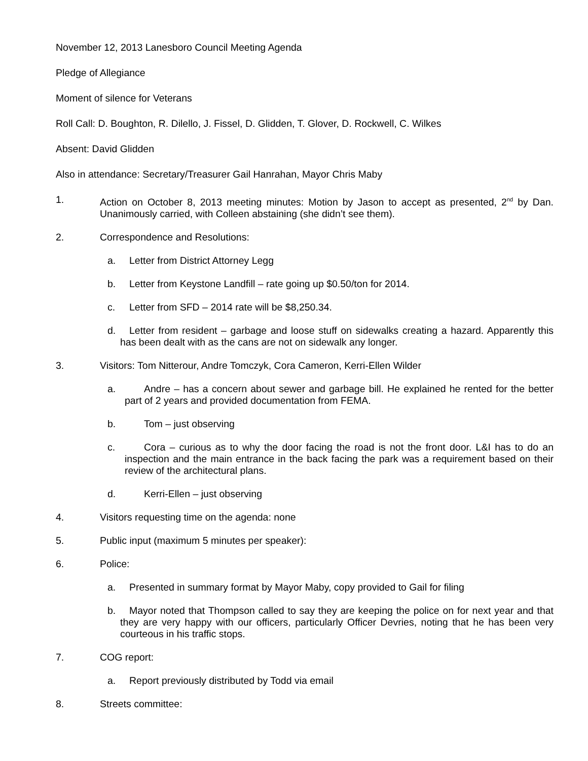November 12, 2013 Lanesboro Council Meeting Agenda
Pledge of Allegiance
Moment of silence for Veterans
Roll Call: D. Boughton, R. Dilello, J. Fissel, D. Glidden, T. Glover, D. Rockwell, C. Wilkes
Absent: David Glidden
Also in attendance: Secretary/Treasurer Gail Hanrahan, Mayor Chris Maby
1. Action on October 8, 2013 meeting minutes: Motion by Jason to accept as presented, 2<sup>nd</sup> by Dan. Unanimously carried, with Colleen abstaining (she didn’t see them).
2. Correspondence and Resolutions:
a. Letter from District Attorney Legg
b. Letter from Keystone Landfill – rate going up $0.50/ton for 2014.
c. Letter from SFD – 2014 rate will be $8,250.34.
d. Letter from resident – garbage and loose stuff on sidewalks creating a hazard. Apparently this has been dealt with as the cans are not on sidewalk any longer.
3. Visitors: Tom Nitterour, Andre Tomczyk, Cora Cameron, Kerri-Ellen Wilder
a. Andre – has a concern about sewer and garbage bill. He explained he rented for the better part of 2 years and provided documentation from FEMA.
b. Tom – just observing
c. Cora – curious as to why the door facing the road is not the front door. L&I has to do an inspection and the main entrance in the back facing the park was a requirement based on their review of the architectural plans.
d. Kerri-Ellen – just observing
4. Visitors requesting time on the agenda: none
5. Public input (maximum 5 minutes per speaker):
6. Police:
a. Presented in summary format by Mayor Maby, copy provided to Gail for filing
b. Mayor noted that Thompson called to say they are keeping the police on for next year and that they are very happy with our officers, particularly Officer Devries, noting that he has been very courteous in his traffic stops.
7. COG report:
a. Report previously distributed by Todd via email
8. Streets committee: